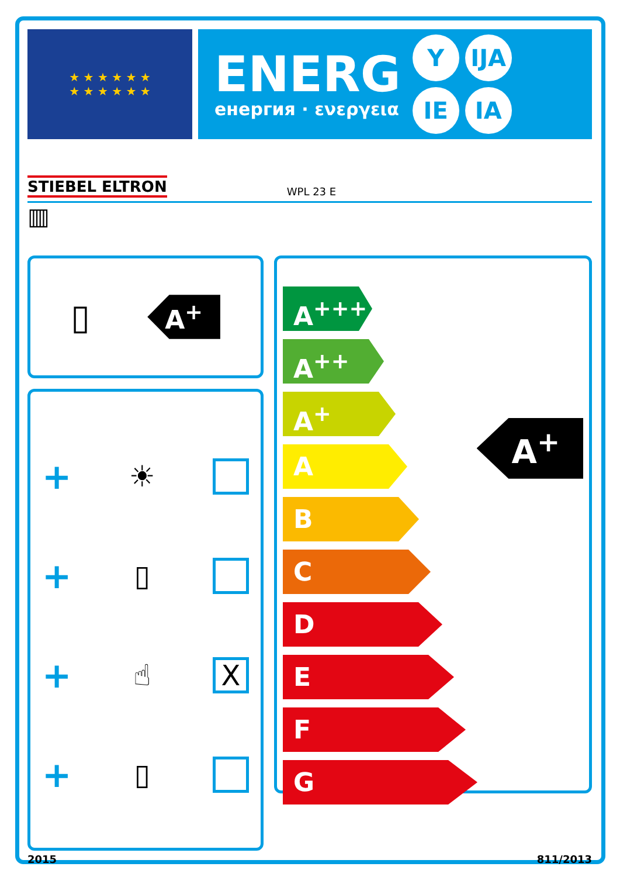★ ★ ★ ★ ★ ★
★ ★ ★ ★ ★ ★
ENERG
енергия · ενεργεια
Y IJA IE IA
STIEBEL ELTRON WPL 23 E
▥
▯
A<sup>+</sup>
+ ☀
+ ▯
+ ☝ X
+ ▯
A<sup>+++</sup>
A<sup>++</sup>
A<sup>+</sup>
A
B
C
D
E
F
G
A<sup>+</sup>
2015 811/2013